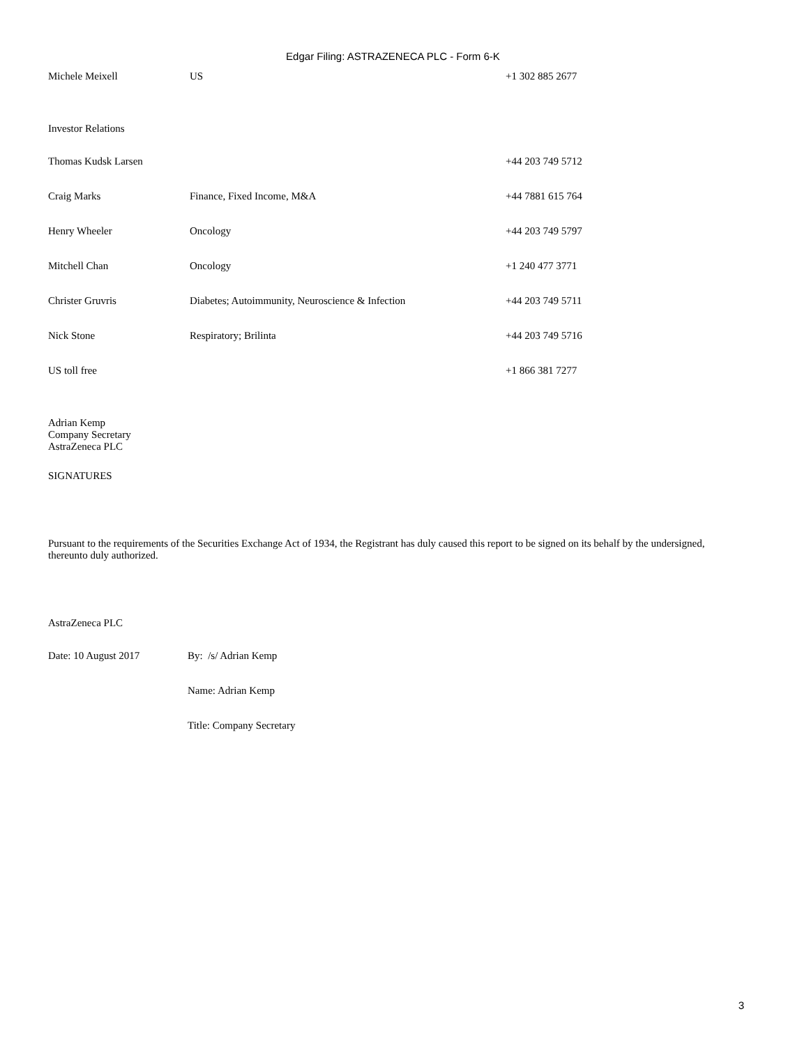Edgar Filing: ASTRAZENECA PLC - Form 6-K
| Michele Meixell | US | +1 302 885 2677 |
Investor Relations
| Thomas Kudsk Larsen | | +44 203 749 5712 |
| Craig Marks | Finance, Fixed Income, M&A | +44 7881 615 764 |
| Henry Wheeler | Oncology | +44 203 749 5797 |
| Mitchell Chan | Oncology | +1 240 477 3771 |
| Christer Gruvris | Diabetes; Autoimmunity, Neuroscience & Infection | +44 203 749 5711 |
| Nick Stone | Respiratory; Brilinta | +44 203 749 5716 |
| US toll free | | +1 866 381 7277 |
Adrian Kemp
Company Secretary
AstraZeneca PLC
SIGNATURES
Pursuant to the requirements of the Securities Exchange Act of 1934, the Registrant has duly caused this report to be signed on its behalf by the undersigned, thereunto duly authorized.
AstraZeneca PLC
| Date: 10 August 2017 | By: /s/ Adrian Kemp |
| | Name: Adrian Kemp |
| | Title: Company Secretary |
3